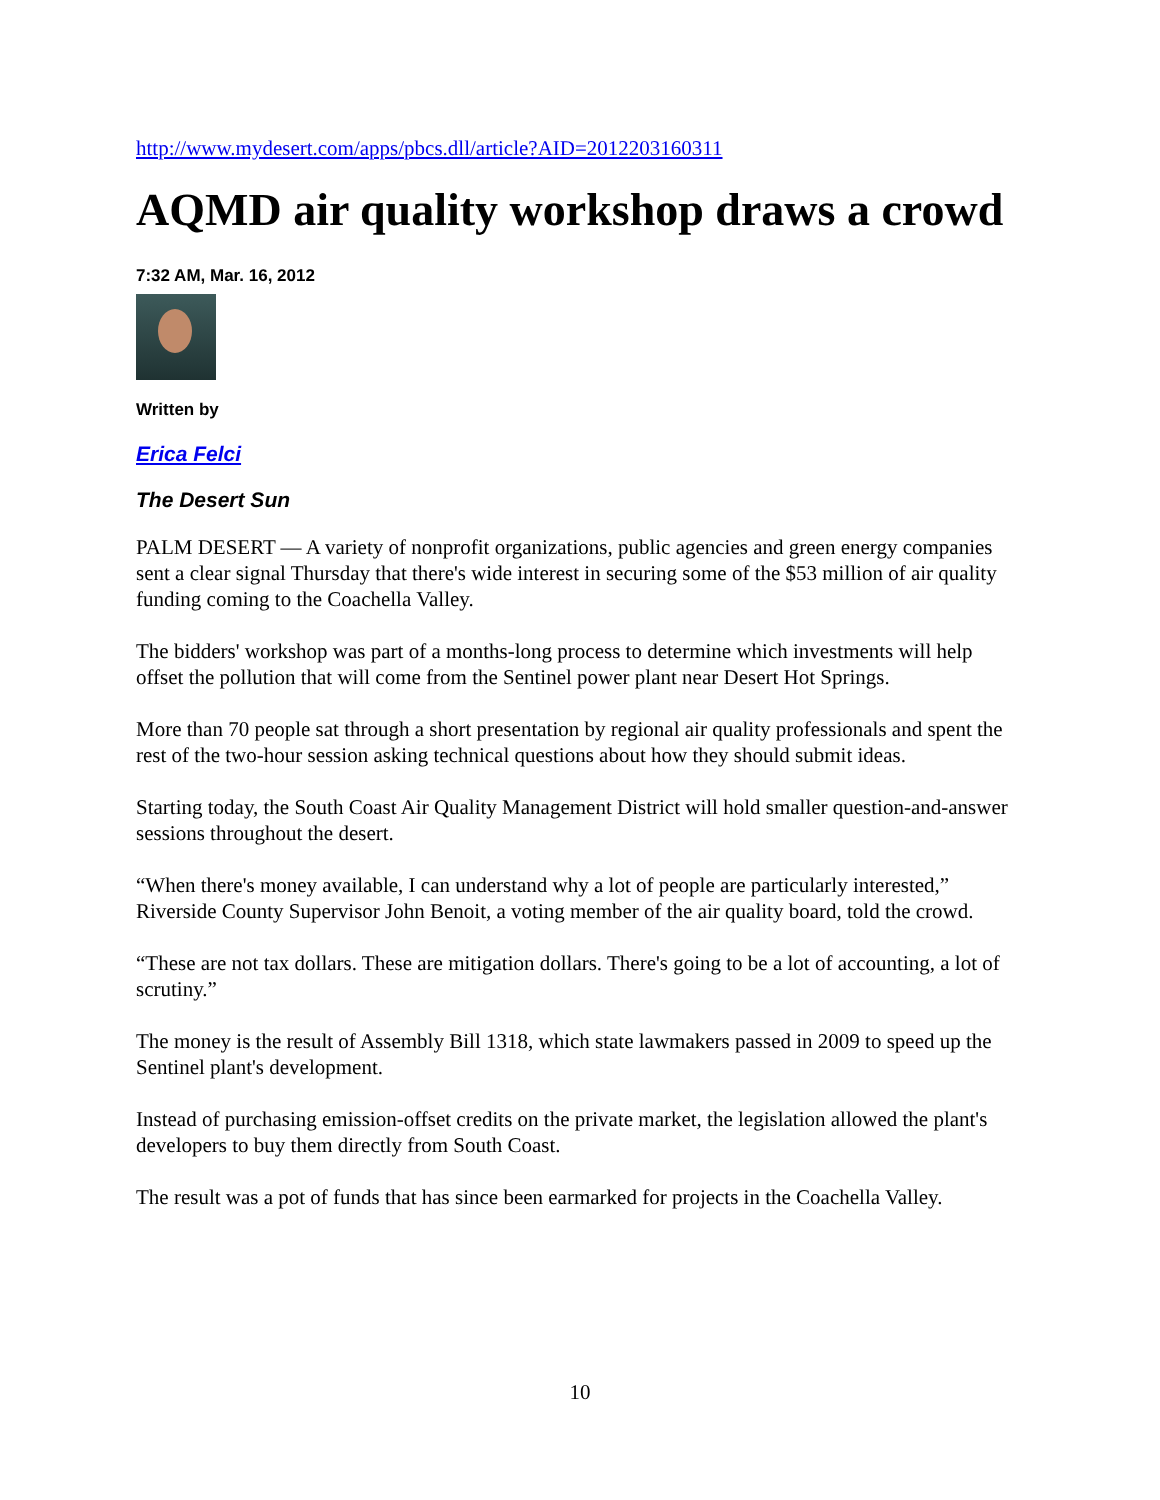http://www.mydesert.com/apps/pbcs.dll/article?AID=2012203160311
AQMD air quality workshop draws a crowd
7:32 AM, Mar. 16, 2012
Written by
Erica Felci
The Desert Sun
PALM DESERT — A variety of nonprofit organizations, public agencies and green energy companies sent a clear signal Thursday that there's wide interest in securing some of the $53 million of air quality funding coming to the Coachella Valley.
The bidders' workshop was part of a months-long process to determine which investments will help offset the pollution that will come from the Sentinel power plant near Desert Hot Springs.
More than 70 people sat through a short presentation by regional air quality professionals and spent the rest of the two-hour session asking technical questions about how they should submit ideas.
Starting today, the South Coast Air Quality Management District will hold smaller question-and-answer sessions throughout the desert.
“When there's money available, I can understand why a lot of people are particularly interested,” Riverside County Supervisor John Benoit, a voting member of the air quality board, told the crowd.
“These are not tax dollars. These are mitigation dollars. There's going to be a lot of accounting, a lot of scrutiny.”
The money is the result of Assembly Bill 1318, which state lawmakers passed in 2009 to speed up the Sentinel plant's development.
Instead of purchasing emission-offset credits on the private market, the legislation allowed the plant's developers to buy them directly from South Coast.
The result was a pot of funds that has since been earmarked for projects in the Coachella Valley.
10